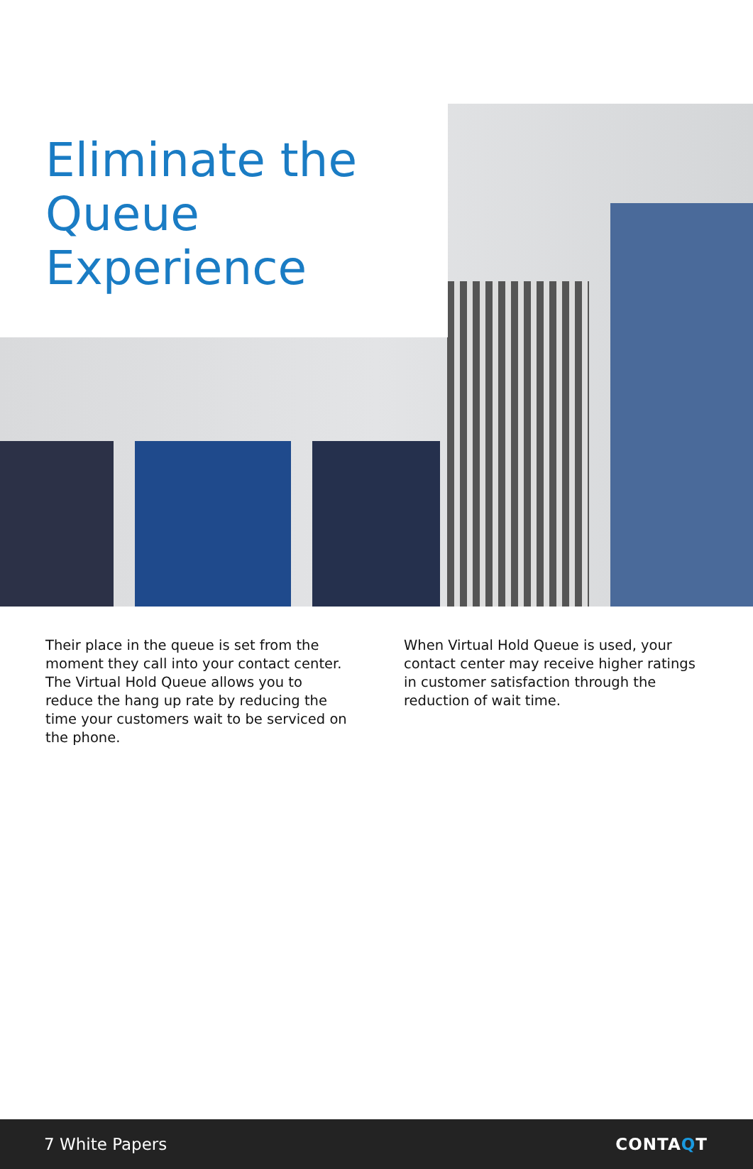Eliminate the
Queue
Experience
Their place in the queue is set from the moment they call into your contact center. The Virtual Hold Queue allows you to reduce the hang up rate by reducing the time your customers wait to be serviced on the phone.
When Virtual Hold Queue is used, your contact center may receive higher ratings in customer satisfaction through the reduction of wait time.
7 White Papers CONTAQT